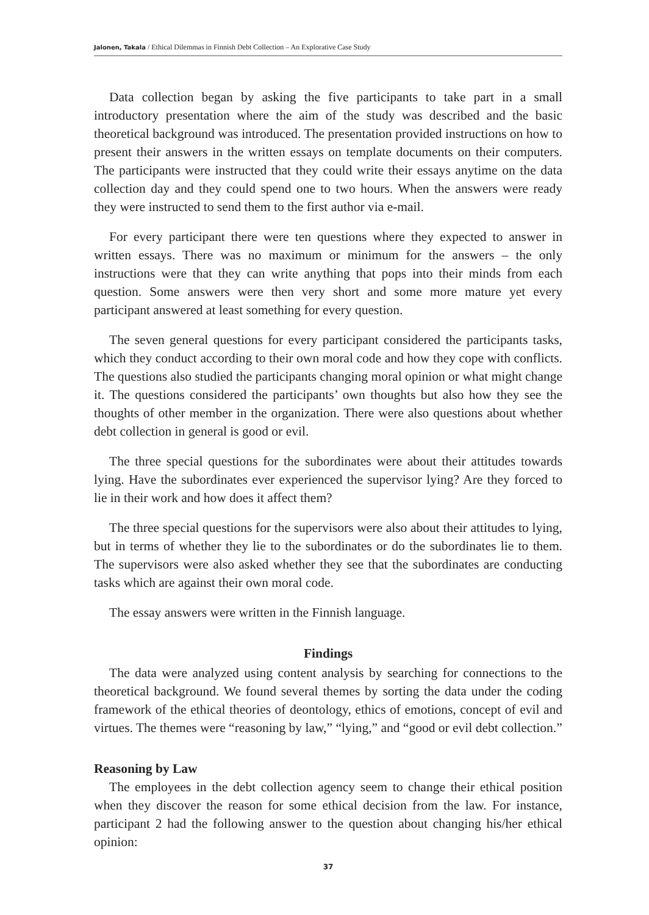Jalonen, Takala / Ethical Dilemmas in Finnish Debt Collection – An Explorative Case Study
Data collection began by asking the five participants to take part in a small introductory presentation where the aim of the study was described and the basic theoretical background was introduced. The presentation provided instructions on how to present their answers in the written essays on template documents on their computers. The participants were instructed that they could write their essays anytime on the data collection day and they could spend one to two hours. When the answers were ready they were instructed to send them to the first author via e-mail.
For every participant there were ten questions where they expected to answer in written essays. There was no maximum or minimum for the answers – the only instructions were that they can write anything that pops into their minds from each question. Some answers were then very short and some more mature yet every participant answered at least something for every question.
The seven general questions for every participant considered the participants tasks, which they conduct according to their own moral code and how they cope with conflicts. The questions also studied the participants changing moral opinion or what might change it. The questions considered the participants’ own thoughts but also how they see the thoughts of other member in the organization. There were also questions about whether debt collection in general is good or evil.
The three special questions for the subordinates were about their attitudes towards lying. Have the subordinates ever experienced the supervisor lying? Are they forced to lie in their work and how does it affect them?
The three special questions for the supervisors were also about their attitudes to lying, but in terms of whether they lie to the subordinates or do the subordinates lie to them. The supervisors were also asked whether they see that the subordinates are conducting tasks which are against their own moral code.
The essay answers were written in the Finnish language.
Findings
The data were analyzed using content analysis by searching for connections to the theoretical background. We found several themes by sorting the data under the coding framework of the ethical theories of deontology, ethics of emotions, concept of evil and virtues. The themes were “reasoning by law,” “lying,” and “good or evil debt collection.”
Reasoning by Law
The employees in the debt collection agency seem to change their ethical position when they discover the reason for some ethical decision from the law. For instance, participant 2 had the following answer to the question about changing his/her ethical opinion:
37